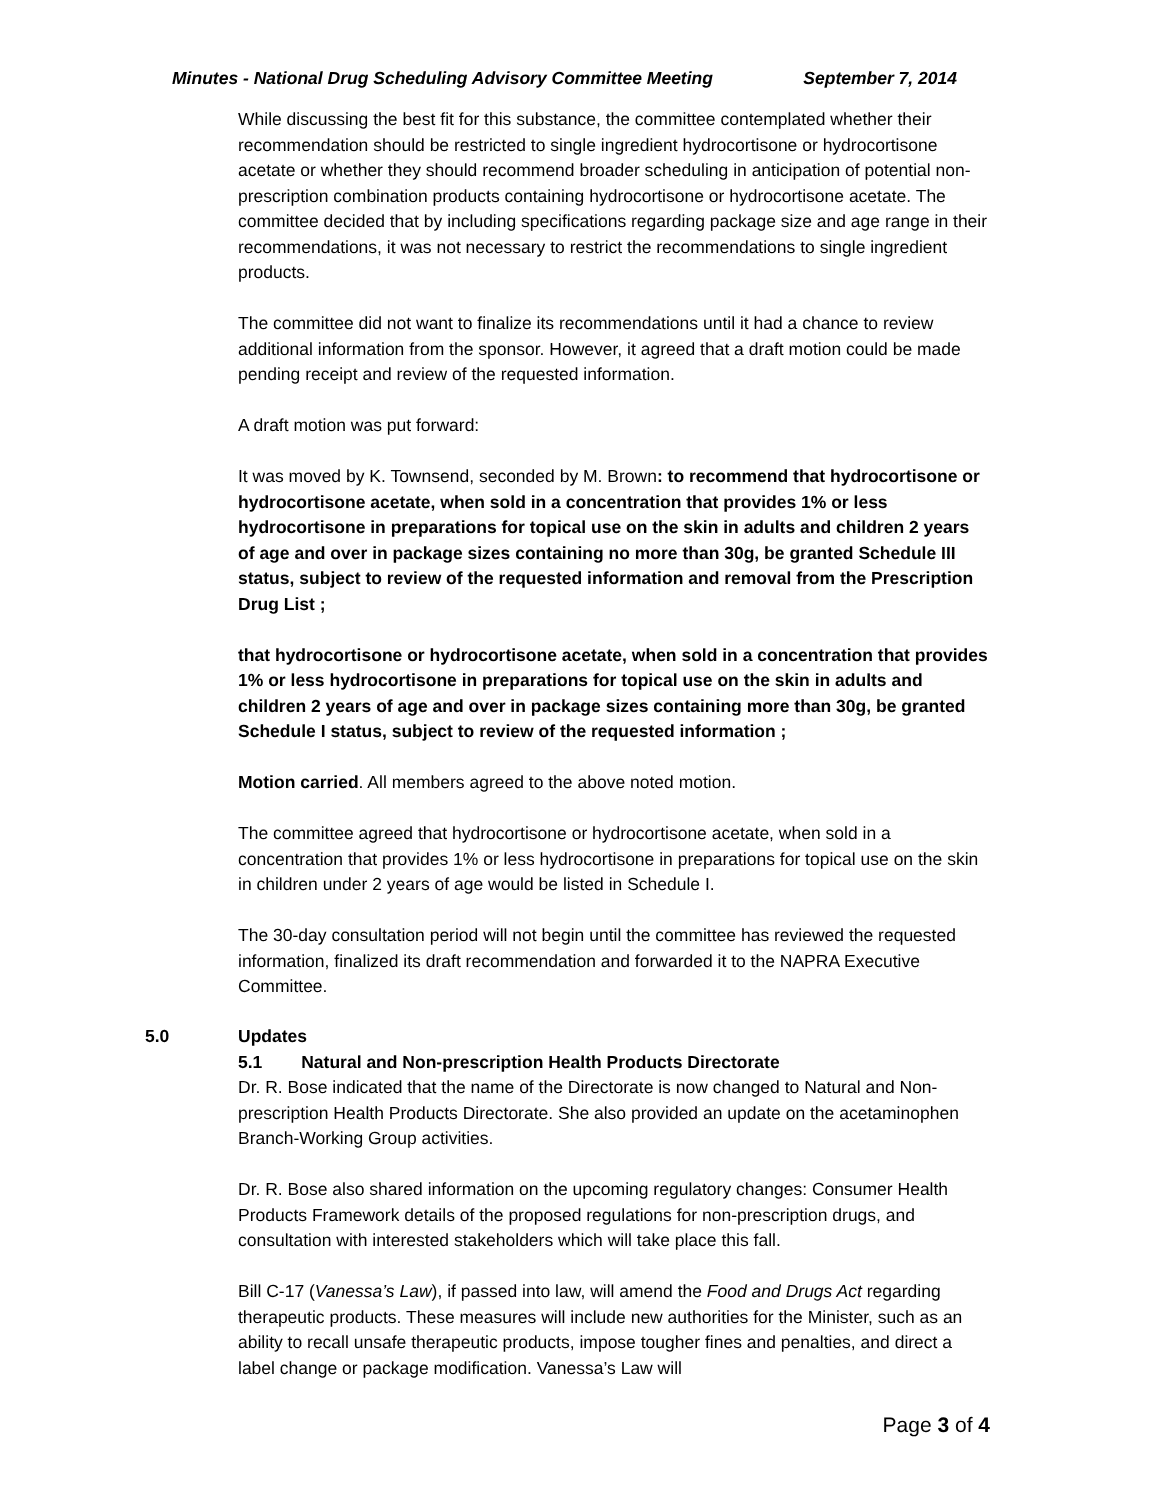Minutes - National Drug Scheduling Advisory Committee Meeting September 7, 2014
While discussing the best fit for this substance, the committee contemplated whether their recommendation should be restricted to single ingredient hydrocortisone or hydrocortisone acetate or whether they should recommend broader scheduling in anticipation of potential non-prescription combination products containing hydrocortisone or hydrocortisone acetate. The committee decided that by including specifications regarding package size and age range in their recommendations, it was not necessary to restrict the recommendations to single ingredient products.
The committee did not want to finalize its recommendations until it had a chance to review additional information from the sponsor. However, it agreed that a draft motion could be made pending receipt and review of the requested information.
A draft motion was put forward:
It was moved by K. Townsend, seconded by M. Brown: to recommend that hydrocortisone or hydrocortisone acetate, when sold in a concentration that provides 1% or less hydrocortisone in preparations for topical use on the skin in adults and children 2 years of age and over in package sizes containing no more than 30g, be granted Schedule III status, subject to review of the requested information and removal from the Prescription Drug List ;
that hydrocortisone or hydrocortisone acetate, when sold in a concentration that provides 1% or less hydrocortisone in preparations for topical use on the skin in adults and children 2 years of age and over in package sizes containing more than 30g, be granted Schedule I status, subject to review of the requested information ;
Motion carried. All members agreed to the above noted motion.
The committee agreed that hydrocortisone or hydrocortisone acetate, when sold in a concentration that provides 1% or less hydrocortisone in preparations for topical use on the skin in children under 2 years of age would be listed in Schedule I.
The 30-day consultation period will not begin until the committee has reviewed the requested information, finalized its draft recommendation and forwarded it to the NAPRA Executive Committee.
5.0 Updates
5.1 Natural and Non-prescription Health Products Directorate
Dr. R. Bose indicated that the name of the Directorate is now changed to Natural and Non-prescription Health Products Directorate. She also provided an update on the acetaminophen Branch-Working Group activities.
Dr. R. Bose also shared information on the upcoming regulatory changes: Consumer Health Products Framework details of the proposed regulations for non-prescription drugs, and consultation with interested stakeholders which will take place this fall.
Bill C-17 (Vanessa’s Law), if passed into law, will amend the Food and Drugs Act regarding therapeutic products. These measures will include new authorities for the Minister, such as an ability to recall unsafe therapeutic products, impose tougher fines and penalties, and direct a label change or package modification. Vanessa’s Law will
Page 3 of 4